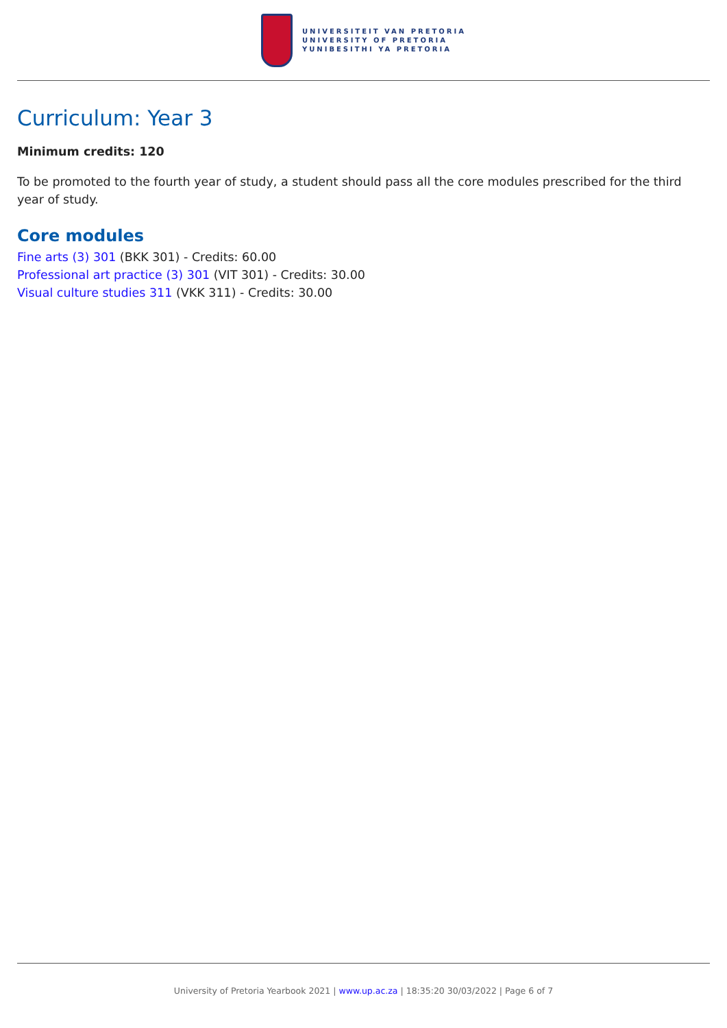UNIVERSITEIT VAN PRETORIA
UNIVERSITY OF PRETORIA
YUNIBESITHI YA PRETORIA
Curriculum: Year 3
Minimum credits: 120
To be promoted to the fourth year of study, a student should pass all the core modules prescribed for the third year of study.
Core modules
Fine arts (3) 301 (BKK 301) - Credits: 60.00
Professional art practice (3) 301 (VIT 301) - Credits: 30.00
Visual culture studies 311 (VKK 311) - Credits: 30.00
University of Pretoria Yearbook 2021 | www.up.ac.za | 18:35:20 30/03/2022 | Page 6 of 7